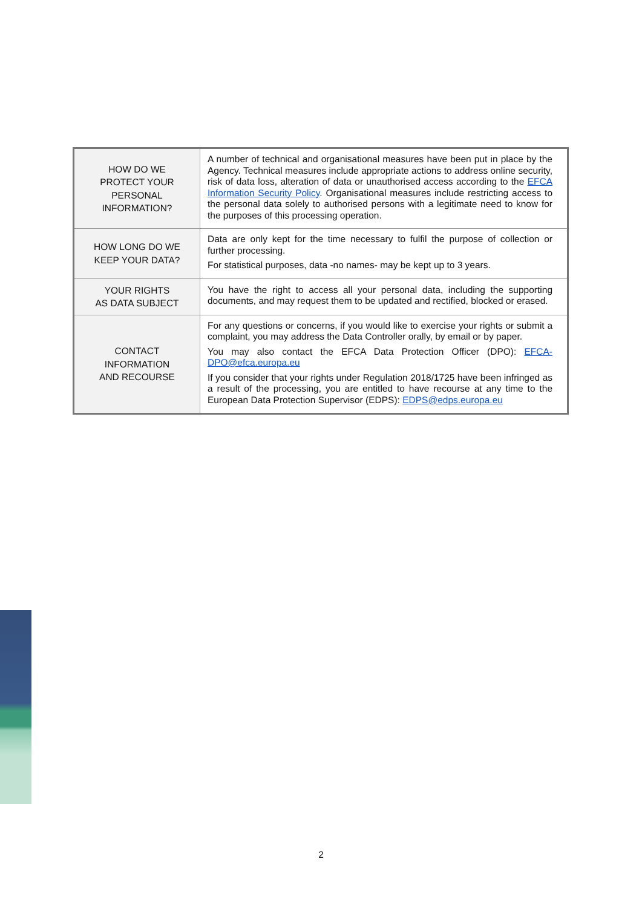| HOW DO WE PROTECT YOUR PERSONAL INFORMATION? | A number of technical and organisational measures have been put in place by the Agency. Technical measures include appropriate actions to address online security, risk of data loss, alteration of data or unauthorised access according to the EFCA Information Security Policy . Organisational measures include restricting access to the personal data solely to authorised persons with a legitimate need to know for the purposes of this processing operation. |
| HOW LONG DO WE KEEP YOUR DATA? | Data are only kept for the time necessary to fulfil the purpose of collection or further processing. For statistical purposes, data -no names- may be kept up to 3 years. |
| YOUR RIGHTS AS DATA SUBJECT | You have the right to access all your personal data, including the supporting documents, and may request them to be updated and rectified, blocked or erased. |
| CONTACT INFORMATION AND RECOURSE | For any questions or concerns, if you would like to exercise your rights or submit a complaint, you may address the Data Controller orally, by email or by paper. You may also contact the EFCA Data Protection Officer (DPO): EFCA-DPO@efca.europa.eu If you consider that your rights under Regulation 2018/1725 have been infringed as a result of the processing, you are entitled to have recourse at any time to the European Data Protection Supervisor (EDPS): EDPS@edps.europa.eu |
2